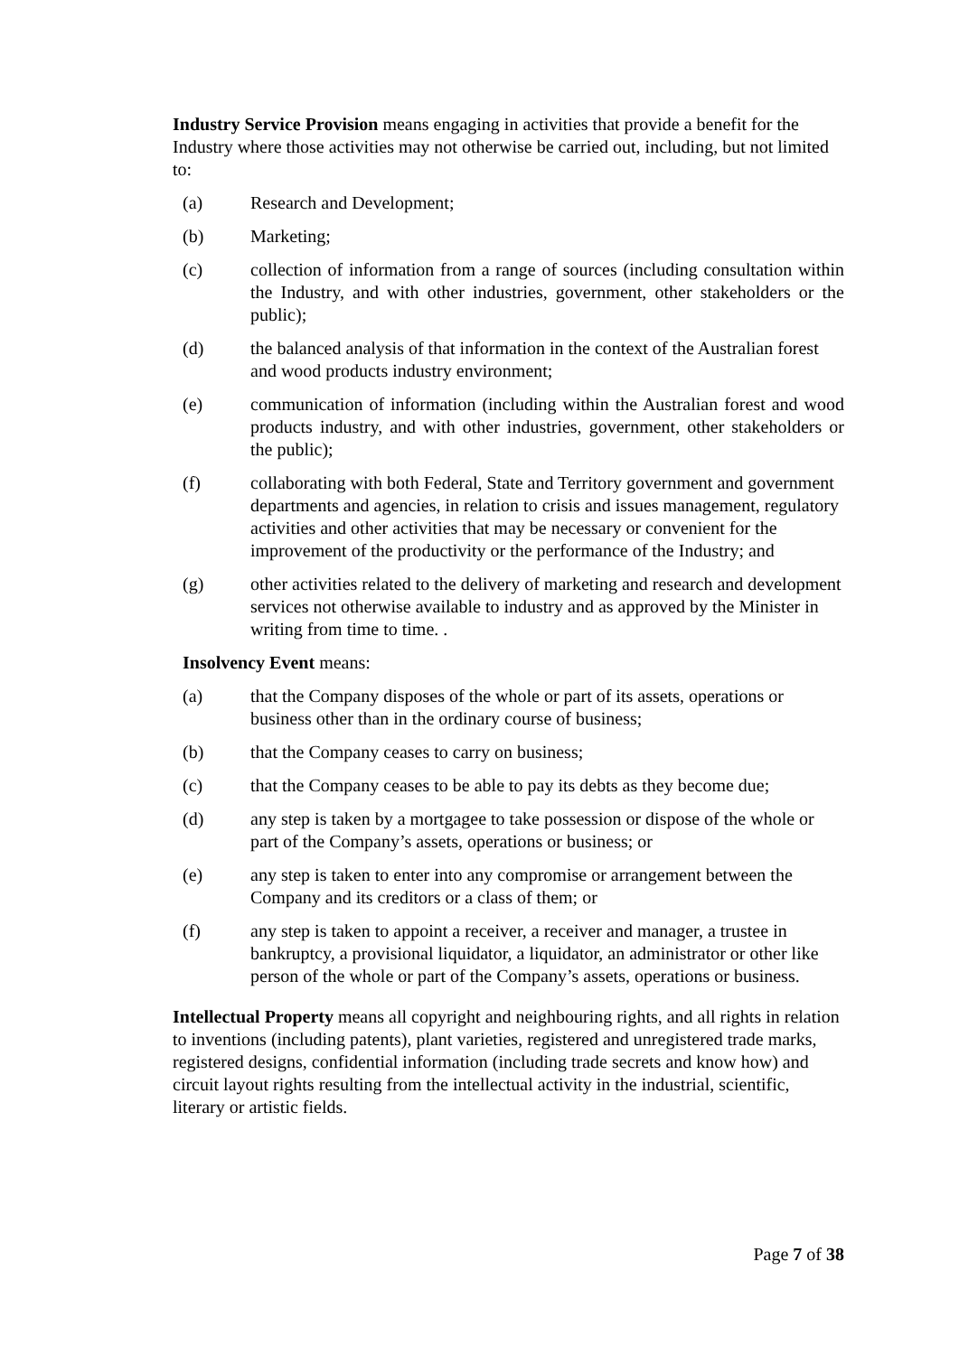Industry Service Provision means engaging in activities that provide a benefit for the Industry where those activities may not otherwise be carried out, including, but not limited to:
(a) Research and Development;
(b) Marketing;
(c) collection of information from a range of sources (including consultation within the Industry, and with other industries, government, other stakeholders or the public);
(d) the balanced analysis of that information in the context of the Australian forest and wood products industry environment;
(e) communication of information (including within the Australian forest and wood products industry, and with other industries, government, other stakeholders or the public);
(f) collaborating with both Federal, State and Territory government and government departments and agencies, in relation to crisis and issues management, regulatory activities and other activities that may be necessary or convenient for the improvement of the productivity or the performance of the Industry; and
(g) other activities related to the delivery of marketing and research and development services not otherwise available to industry and as approved by the Minister in writing from time to time. .
Insolvency Event means:
(a) that the Company disposes of the whole or part of its assets, operations or business other than in the ordinary course of business;
(b) that the Company ceases to carry on business;
(c) that the Company ceases to be able to pay its debts as they become due;
(d) any step is taken by a mortgagee to take possession or dispose of the whole or part of the Company’s assets, operations or business; or
(e) any step is taken to enter into any compromise or arrangement between the Company and its creditors or a class of them; or
(f) any step is taken to appoint a receiver, a receiver and manager, a trustee in bankruptcy, a provisional liquidator, a liquidator, an administrator or other like person of the whole or part of the Company’s assets, operations or business.
Intellectual Property means all copyright and neighbouring rights, and all rights in relation to inventions (including patents), plant varieties, registered and unregistered trade marks, registered designs, confidential information (including trade secrets and know how) and circuit layout rights resulting from the intellectual activity in the industrial, scientific, literary or artistic fields.
Page 7 of 38